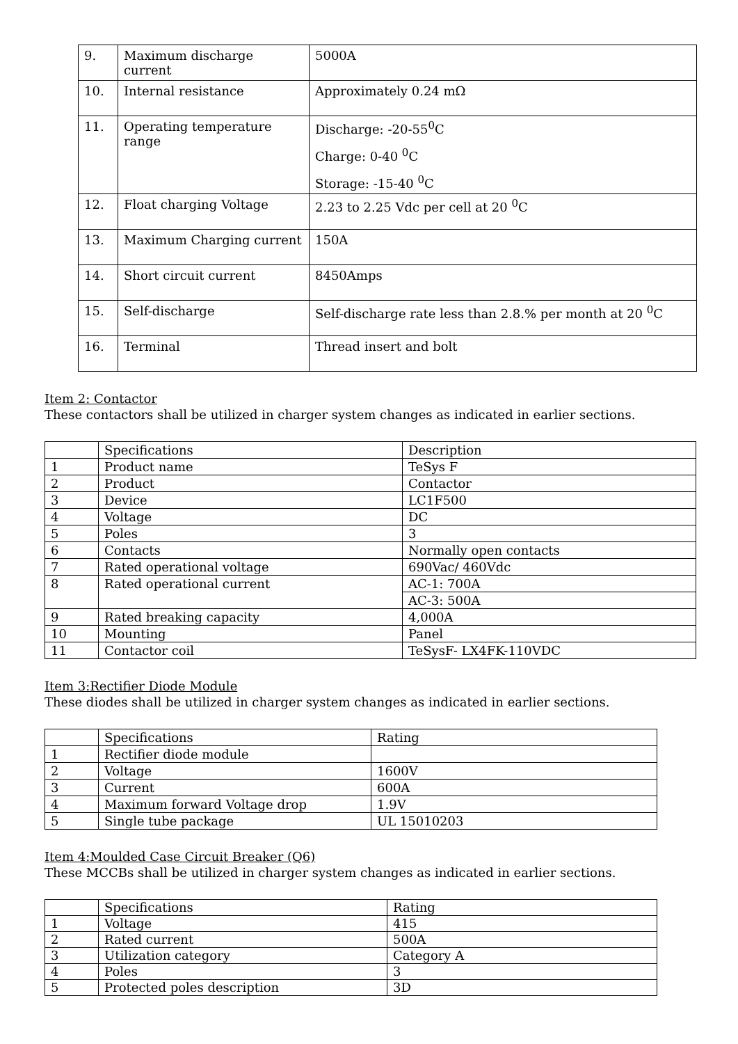| 9. | Maximum discharge current | 5000A |
| 10. | Internal resistance | Approximately 0.24 mΩ |
| 11. | Operating temperature range | Discharge: -20-55<sup>0</sup>C Charge: 0-40 <sup>0</sup>C Storage: -15-40 <sup>0</sup>C |
| 12. | Float charging Voltage | 2.23 to 2.25 Vdc per cell at 20 <sup>0</sup>C |
| 13. | Maximum Charging current | 150A |
| 14. | Short circuit current | 8450Amps |
| 15. | Self-discharge | Self-discharge rate less than 2.8.% per month at 20 <sup>0</sup>C |
| 16. | Terminal | Thread insert and bolt |
Item 2: Contactor
These contactors shall be utilized in charger system changes as indicated in earlier sections.
| | Specifications | Description |
| --- | --- | --- |
| 1 | Product name | TeSys F |
| 2 | Product | Contactor |
| 3 | Device | LC1F500 |
| 4 | Voltage | DC |
| 5 | Poles | 3 |
| 6 | Contacts | Normally open contacts |
| 7 | Rated operational voltage | 690Vac/ 460Vdc |
| 8 | Rated operational current | AC-1: 700A |
| | | AC-3: 500A |
| 9 | Rated breaking capacity | 4,000A |
| 10 | Mounting | Panel |
| 11 | Contactor coil | TeSysF- LX4FK-110VDC |
Item 3:Rectifier Diode Module
These diodes shall be utilized in charger system changes as indicated in earlier sections.
| | Specifications | Rating |
| --- | --- | --- |
| 1 | Rectifier diode module | |
| 2 | Voltage | 1600V |
| 3 | Current | 600A |
| 4 | Maximum forward Voltage drop | 1.9V |
| 5 | Single tube package | UL 15010203 |
Item 4:Moulded Case Circuit Breaker (Q6)
These MCCBs shall be utilized in charger system changes as indicated in earlier sections.
| | Specifications | Rating |
| --- | --- | --- |
| 1 | Voltage | 415 |
| 2 | Rated current | 500A |
| 3 | Utilization category | Category A |
| 4 | Poles | 3 |
| 5 | Protected poles description | 3D |